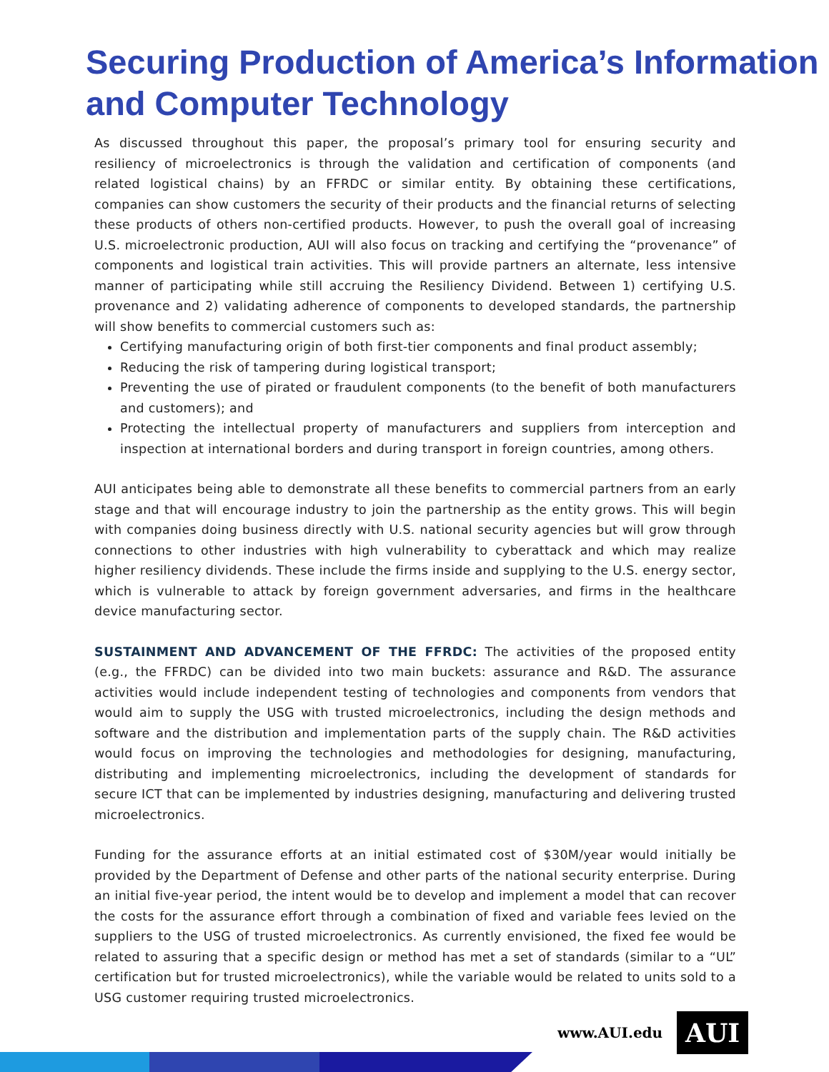Securing Production of America’s Information and Computer Technology
As discussed throughout this paper, the proposal’s primary tool for ensuring security and resiliency of microelectronics is through the validation and certification of components (and related logistical chains) by an FFRDC or similar entity. By obtaining these certifications, companies can show customers the security of their products and the financial returns of selecting these products of others non-certified products. However, to push the overall goal of increasing U.S. microelectronic production, AUI will also focus on tracking and certifying the “provenance” of components and logistical train activities. This will provide partners an alternate, less intensive manner of participating while still accruing the Resiliency Dividend. Between 1) certifying U.S. provenance and 2) validating adherence of components to developed standards, the partnership will show benefits to commercial customers such as:
Certifying manufacturing origin of both first-tier components and final product assembly;
Reducing the risk of tampering during logistical transport;
Preventing the use of pirated or fraudulent components (to the benefit of both manufacturers and customers); and
Protecting the intellectual property of manufacturers and suppliers from interception and inspection at international borders and during transport in foreign countries, among others.
AUI anticipates being able to demonstrate all these benefits to commercial partners from an early stage and that will encourage industry to join the partnership as the entity grows. This will begin with companies doing business directly with U.S. national security agencies but will grow through connections to other industries with high vulnerability to cyberattack and which may realize higher resiliency dividends. These include the firms inside and supplying to the U.S. energy sector, which is vulnerable to attack by foreign government adversaries, and firms in the healthcare device manufacturing sector.
SUSTAINMENT AND ADVANCEMENT OF THE FFRDC: The activities of the proposed entity (e.g., the FFRDC) can be divided into two main buckets: assurance and R&D. The assurance activities would include independent testing of technologies and components from vendors that would aim to supply the USG with trusted microelectronics, including the design methods and software and the distribution and implementation parts of the supply chain. The R&D activities would focus on improving the technologies and methodologies for designing, manufacturing, distributing and implementing microelectronics, including the development of standards for secure ICT that can be implemented by industries designing, manufacturing and delivering trusted microelectronics.
Funding for the assurance efforts at an initial estimated cost of $30M/year would initially be provided by the Department of Defense and other parts of the national security enterprise. During an initial five-year period, the intent would be to develop and implement a model that can recover the costs for the assurance effort through a combination of fixed and variable fees levied on the suppliers to the USG of trusted microelectronics. As currently envisioned, the fixed fee would be related to assuring that a specific design or method has met a set of standards (similar to a “UL” certification but for trusted microelectronics), while the variable would be related to units sold to a USG customer requiring trusted microelectronics.
www.AUI.edu
AUI